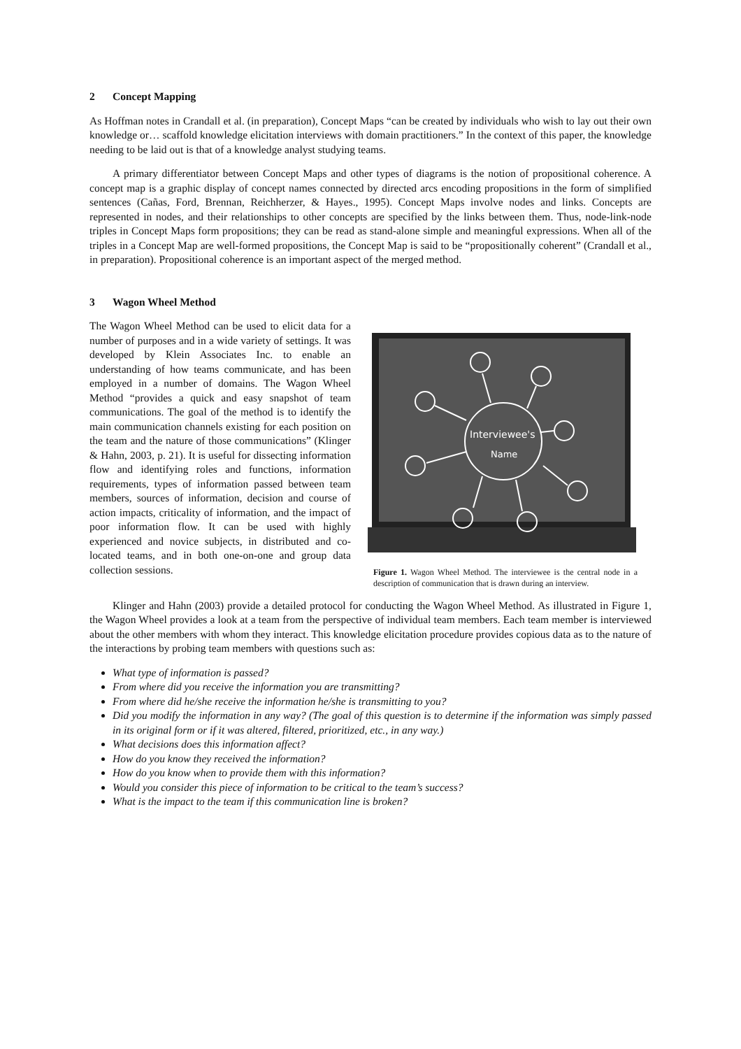2 Concept Mapping
As Hoffman notes in Crandall et al. (in preparation), Concept Maps “can be created by individuals who wish to lay out their own knowledge or… scaffold knowledge elicitation interviews with domain practitioners.” In the context of this paper, the knowledge needing to be laid out is that of a knowledge analyst studying teams.
A primary differentiator between Concept Maps and other types of diagrams is the notion of propositional coherence. A concept map is a graphic display of concept names connected by directed arcs encoding propositions in the form of simplified sentences (Cañas, Ford, Brennan, Reichherzer, & Hayes., 1995). Concept Maps involve nodes and links. Concepts are represented in nodes, and their relationships to other concepts are specified by the links between them. Thus, node-link-node triples in Concept Maps form propositions; they can be read as stand-alone simple and meaningful expressions. When all of the triples in a Concept Map are well-formed propositions, the Concept Map is said to be “propositionally coherent” (Crandall et al., in preparation). Propositional coherence is an important aspect of the merged method.
3 Wagon Wheel Method
The Wagon Wheel Method can be used to elicit data for a number of purposes and in a wide variety of settings. It was developed by Klein Associates Inc. to enable an understanding of how teams communicate, and has been employed in a number of domains. The Wagon Wheel Method “provides a quick and easy snapshot of team communications. The goal of the method is to identify the main communication channels existing for each position on the team and the nature of those communications” (Klinger & Hahn, 2003, p. 21). It is useful for dissecting information flow and identifying roles and functions, information requirements, types of information passed between team members, sources of information, decision and course of action impacts, criticality of information, and the impact of poor information flow. It can be used with highly experienced and novice subjects, in distributed and co-located teams, and in both one-on-one and group data collection sessions.
Interviewee's
Name
Figure 1. Wagon Wheel Method. The interviewee is the central node in a description of communication that is drawn during an interview.
Klinger and Hahn (2003) provide a detailed protocol for conducting the Wagon Wheel Method. As illustrated in Figure 1, the Wagon Wheel provides a look at a team from the perspective of individual team members. Each team member is interviewed about the other members with whom they interact. This knowledge elicitation procedure provides copious data as to the nature of the interactions by probing team members with questions such as:
What type of information is passed?
From where did you receive the information you are transmitting?
From where did he/she receive the information he/she is transmitting to you?
Did you modify the information in any way? (The goal of this question is to determine if the information was simply passed in its original form or if it was altered, filtered, prioritized, etc., in any way.)
What decisions does this information affect?
How do you know they received the information?
How do you know when to provide them with this information?
Would you consider this piece of information to be critical to the team’s success?
What is the impact to the team if this communication line is broken?